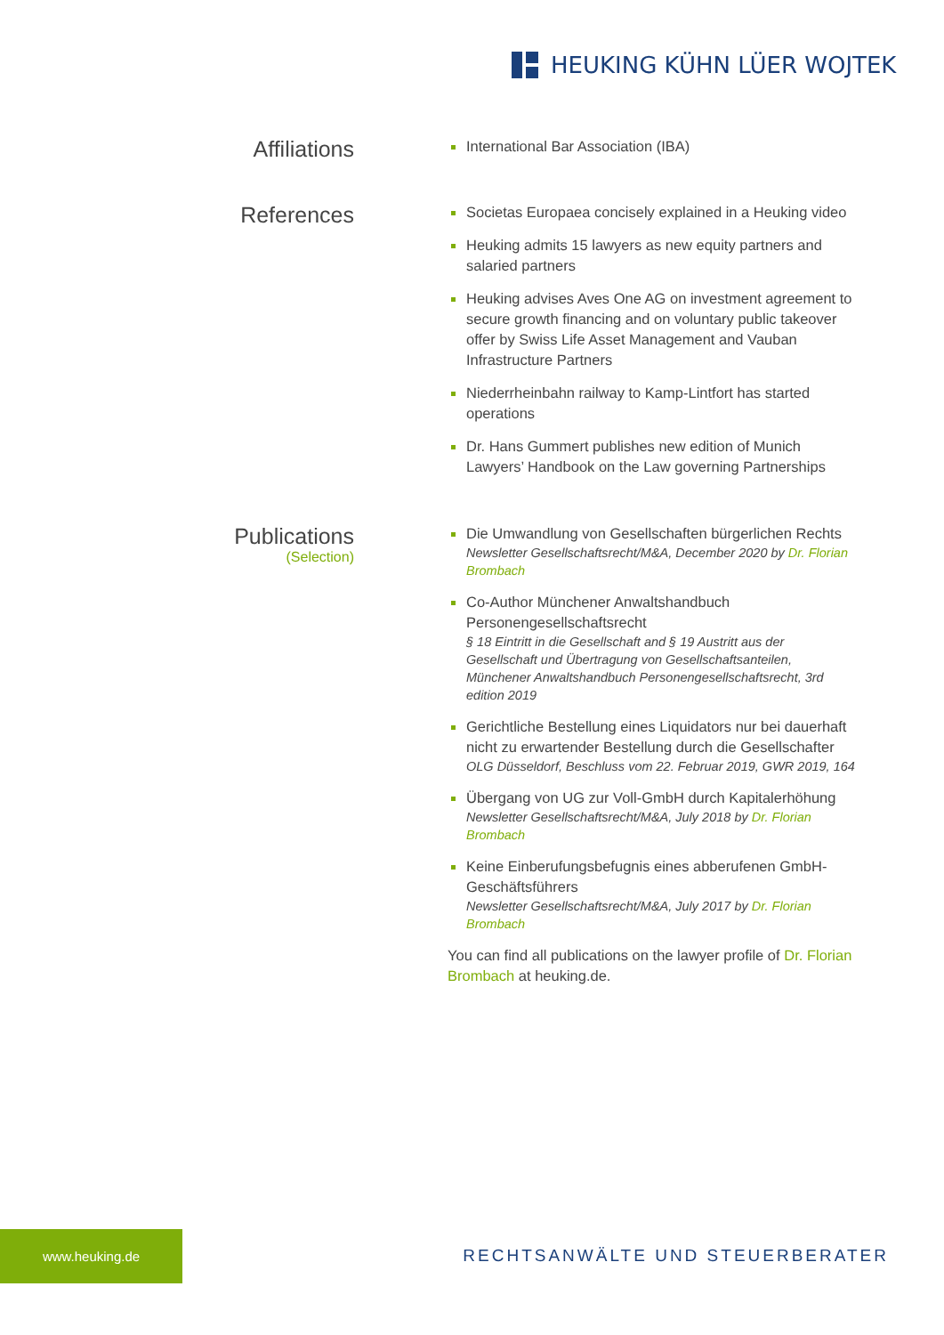HEUKING KÜHN LÜER WOJTEK
Affiliations
International Bar Association (IBA)
References
Societas Europaea concisely explained in a Heuking video
Heuking admits 15 lawyers as new equity partners and salaried partners
Heuking advises Aves One AG on investment agreement to secure growth financing and on voluntary public takeover offer by Swiss Life Asset Management and Vauban Infrastructure Partners
Niederrheinbahn railway to Kamp-Lintfort has started operations
Dr. Hans Gummert publishes new edition of Munich Lawyers’ Handbook on the Law governing Partnerships
Publications
(Selection)
Die Umwandlung von Gesellschaften bürgerlichen Rechts
Newsletter Gesellschaftsrecht/M&A, December 2020 by Dr. Florian Brombach
Co-Author Münchener Anwaltshandbuch Personengesellschaftsrecht
§ 18 Eintritt in die Gesellschaft and § 19 Austritt aus der Gesellschaft und Übertragung von Gesellschaftsanteilen, Münchener Anwaltshandbuch Personengesellschaftsrecht, 3rd edition 2019
Gerichtliche Bestellung eines Liquidators nur bei dauerhaft nicht zu erwartender Bestellung durch die Gesellschafter
OLG Düsseldorf, Beschluss vom 22. Februar 2019, GWR 2019, 164
Übergang von UG zur Voll-GmbH durch Kapitalerhöhung
Newsletter Gesellschaftsrecht/M&A, July 2018 by Dr. Florian Brombach
Keine Einberufungsbefugnis eines abberufenen GmbH-Geschäftsführers
Newsletter Gesellschaftsrecht/M&A, July 2017 by Dr. Florian Brombach
You can find all publications on the lawyer profile of Dr. Florian Brombach at heuking.de.
www.heuking.de
RECHTSANWÄLTE UND STEUERBERATER